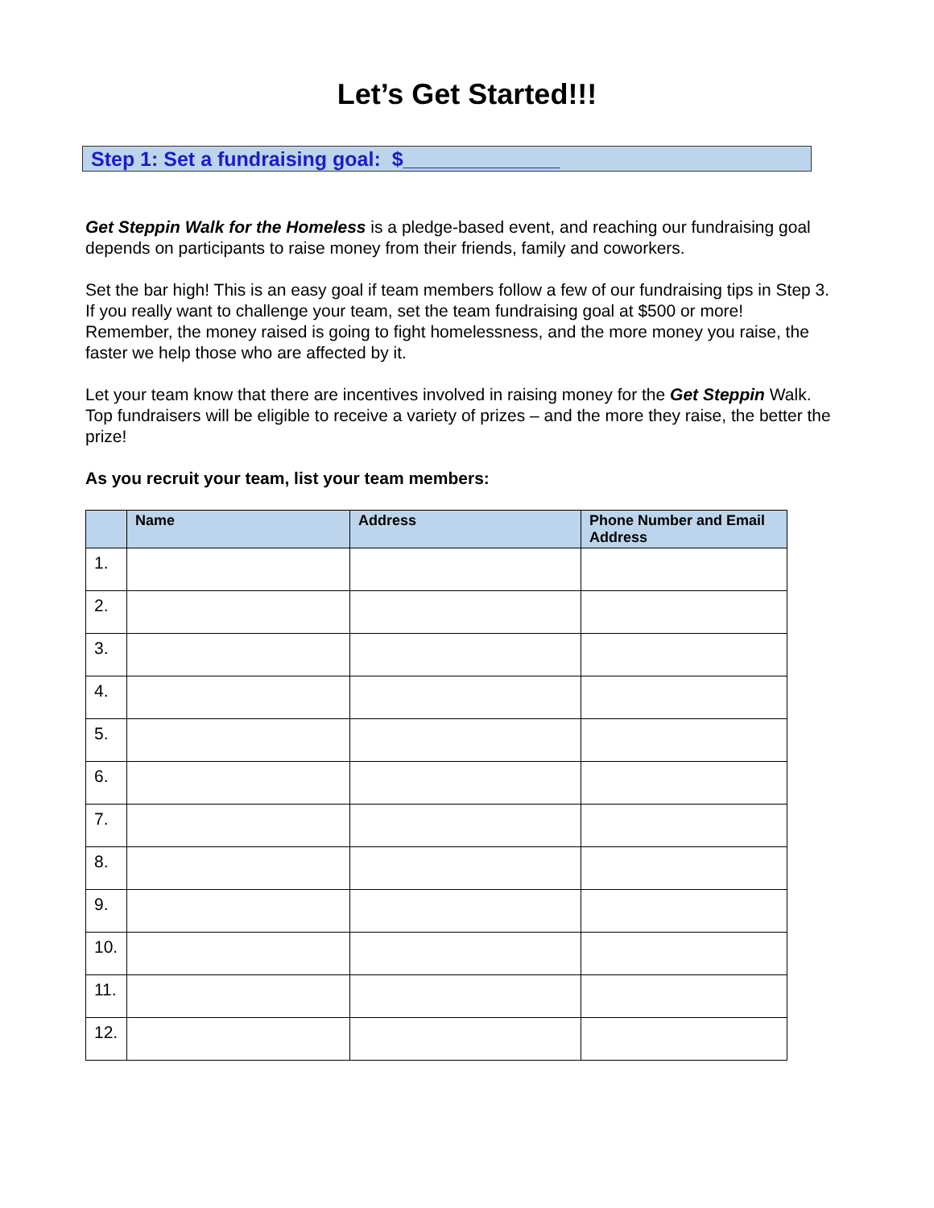Let’s Get Started!!!
Step 1: Set a fundraising goal: $______________
Get Steppin Walk for the Homeless is a pledge-based event, and reaching our fundraising goal depends on participants to raise money from their friends, family and coworkers.
Set the bar high! This is an easy goal if team members follow a few of our fundraising tips in Step 3. If you really want to challenge your team, set the team fundraising goal at $500 or more! Remember, the money raised is going to fight homelessness, and the more money you raise, the faster we help those who are affected by it.
Let your team know that there are incentives involved in raising money for the Get Steppin Walk. Top fundraisers will be eligible to receive a variety of prizes – and the more they raise, the better the prize!
As you recruit your team, list your team members:
| | Name | Address | Phone Number and Email Address |
| --- | --- | --- | --- |
| 1. | | | |
| 2. | | | |
| 3. | | | |
| 4. | | | |
| 5. | | | |
| 6. | | | |
| 7. | | | |
| 8. | | | |
| 9. | | | |
| 10. | | | |
| 11. | | | |
| 12. | | | |